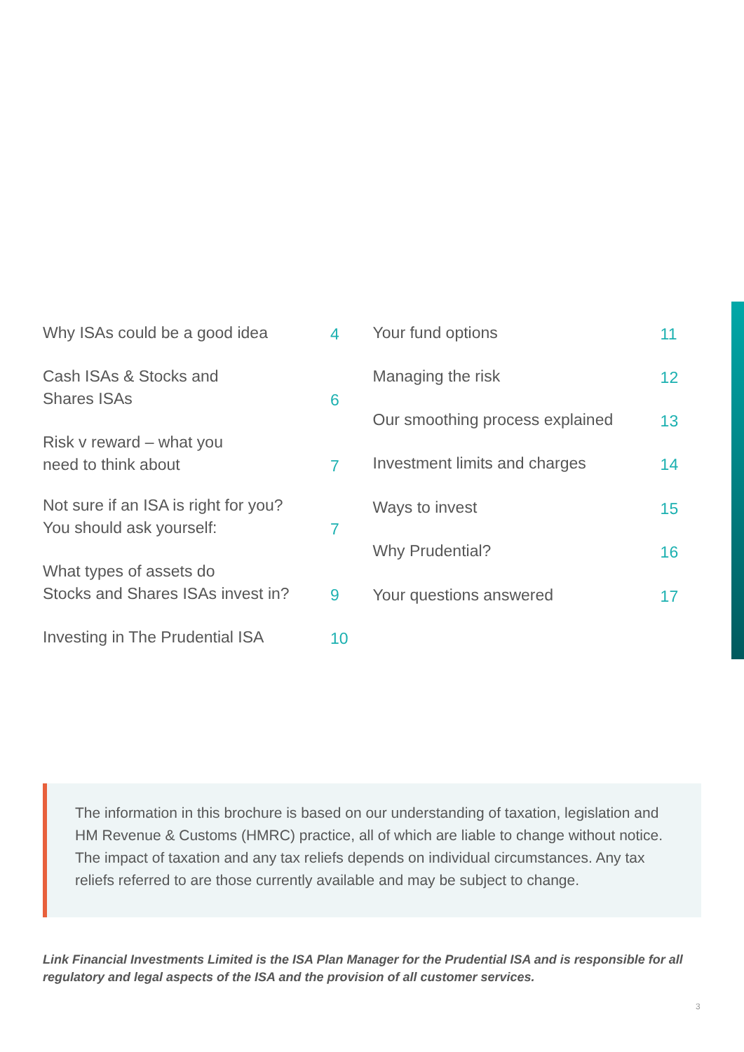Why ISAs could be a good idea
4
Cash ISAs & Stocks and
Shares ISAs
6
Risk v reward – what you
need to think about
7
Not sure if an ISA is right for you?
You should ask yourself:
7
What types of assets do
Stocks and Shares ISAs invest in?
9
Investing in The Prudential ISA
10
Your fund options
11
Managing the risk
12
Our smoothing process explained
13
Investment limits and charges
14
Ways to invest
15
Why Prudential?
16
Your questions answered
17
The information in this brochure is based on our understanding of taxation, legislation and HM Revenue & Customs (HMRC) practice, all of which are liable to change without notice. The impact of taxation and any tax reliefs depends on individual circumstances. Any tax reliefs referred to are those currently available and may be subject to change.
Link Financial Investments Limited is the ISA Plan Manager for the Prudential ISA and is responsible for all regulatory and legal aspects of the ISA and the provision of all customer services.
3